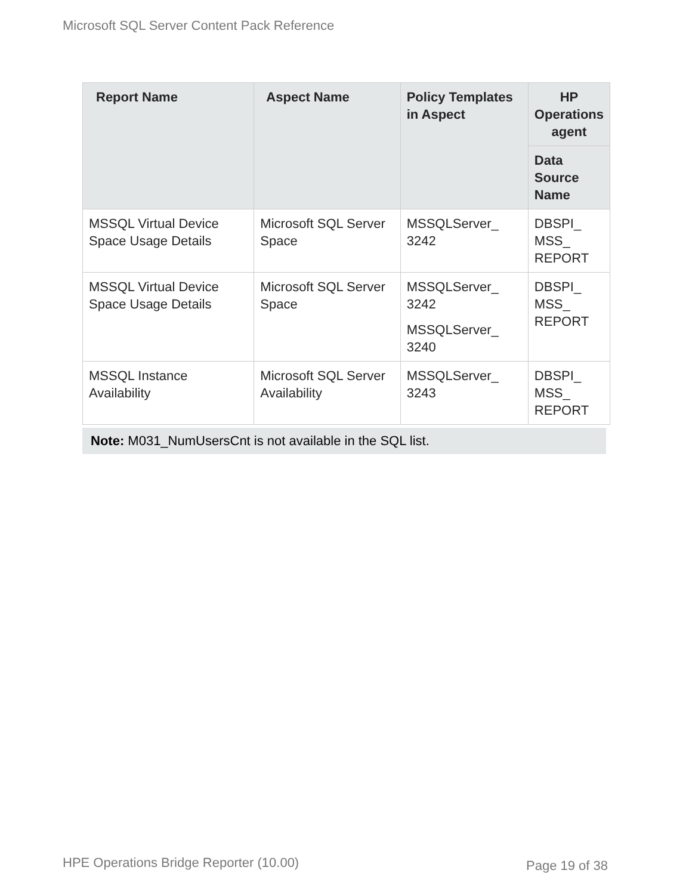Microsoft SQL Server Content Pack Reference
| Report Name | Aspect Name | Policy Templates in Aspect | HP Operations agent |
| --- | --- | --- | --- |
| | | | Data Source Name |
| MSSQL Virtual Device Space Usage Details | Microsoft SQL Server Space | MSSQLServer_ 3242 | DBSPI_ MSS_ REPORT |
| MSSQL Virtual Device Space Usage Details | Microsoft SQL Server Space | MSSQLServer_ 3242 MSSQLServer_ 3240 | DBSPI_ MSS_ REPORT |
| MSSQL Instance Availability | Microsoft SQL Server Availability | MSSQLServer_ 3243 | DBSPI_ MSS_ REPORT |
Note: M031_NumUsersCnt is not available in the SQL list.
HPE Operations Bridge Reporter (10.00)
Page 19 of 38